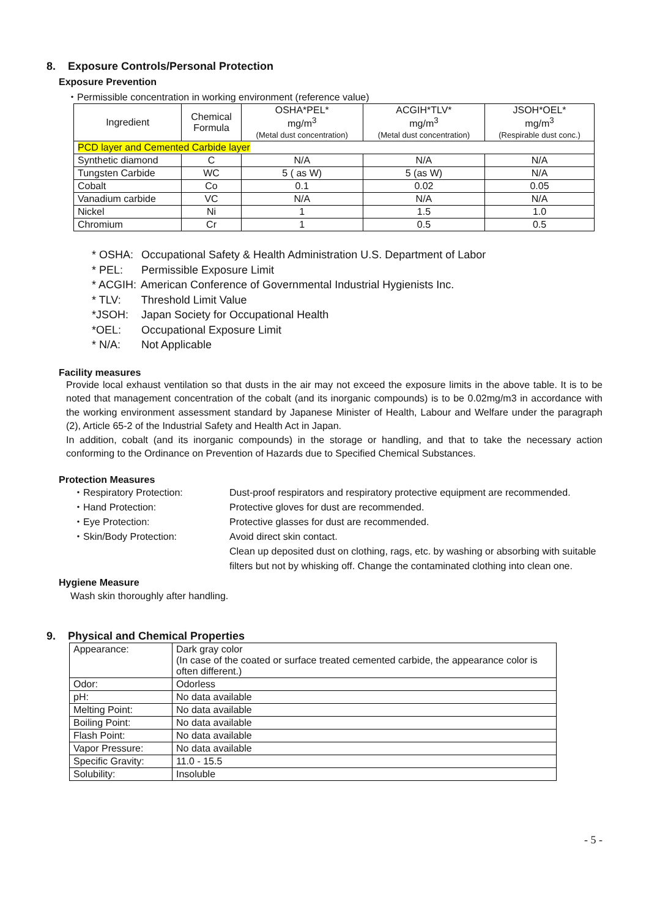8. Exposure Controls/Personal Protection
Exposure Prevention
・Permissible concentration in working environment (reference value)
| Ingredient | Chemical Formula | OSHA*PEL* mg/m<sup>3</sup> (Metal dust concentration) | ACGIH*TLV* mg/m<sup>3</sup> (Metal dust concentration) | JSOH*OEL* mg/m<sup>3</sup> (Respirable dust conc.) |
| --- | --- | --- | --- | --- |
| PCD layer and Cemented Carbide layer | | | | |
| Synthetic diamond | C | N/A | N/A | N/A |
| Tungsten Carbide | WC | 5 ( as W) | 5 (as W) | N/A |
| Cobalt | Co | 0.1 | 0.02 | 0.05 |
| Vanadium carbide | VC | N/A | N/A | N/A |
| Nickel | Ni | 1 | 1.5 | 1.0 |
| Chromium | Cr | 1 | 0.5 | 0.5 |
* OSHA: Occupational Safety & Health Administration U.S. Department of Labor
* PEL: Permissible Exposure Limit
* ACGIH: American Conference of Governmental Industrial Hygienists Inc.
* TLV: Threshold Limit Value
*JSOH: Japan Society for Occupational Health
*OEL: Occupational Exposure Limit
* N/A: Not Applicable
Facility measures
Provide local exhaust ventilation so that dusts in the air may not exceed the exposure limits in the above table. It is to be noted that management concentration of the cobalt (and its inorganic compounds) is to be 0.02mg/m3 in accordance with the working environment assessment standard by Japanese Minister of Health, Labour and Welfare under the paragraph (2), Article 65-2 of the Industrial Safety and Health Act in Japan.
In addition, cobalt (and its inorganic compounds) in the storage or handling, and that to take the necessary action conforming to the Ordinance on Prevention of Hazards due to Specified Chemical Substances.
Protection Measures
・Respiratory Protection: Dust-proof respirators and respiratory protective equipment are recommended.
・Hand Protection: Protective gloves for dust are recommended.
・Eye Protection: Protective glasses for dust are recommended.
・Skin/Body Protection: Avoid direct skin contact.
Clean up deposited dust on clothing, rags, etc. by washing or absorbing with suitable filters but not by whisking off. Change the contaminated clothing into clean one.
Hygiene Measure
Wash skin thoroughly after handling.
9. Physical and Chemical Properties
| Appearance: | Dark gray color (In case of the coated or surface treated cemented carbide, the appearance color is often different.) |
| Odor: | Odorless |
| pH: | No data available |
| Melting Point: | No data available |
| Boiling Point: | No data available |
| Flash Point: | No data available |
| Vapor Pressure: | No data available |
| Specific Gravity: | 11.0 - 15.5 |
| Solubility: | Insoluble |
- 5 -